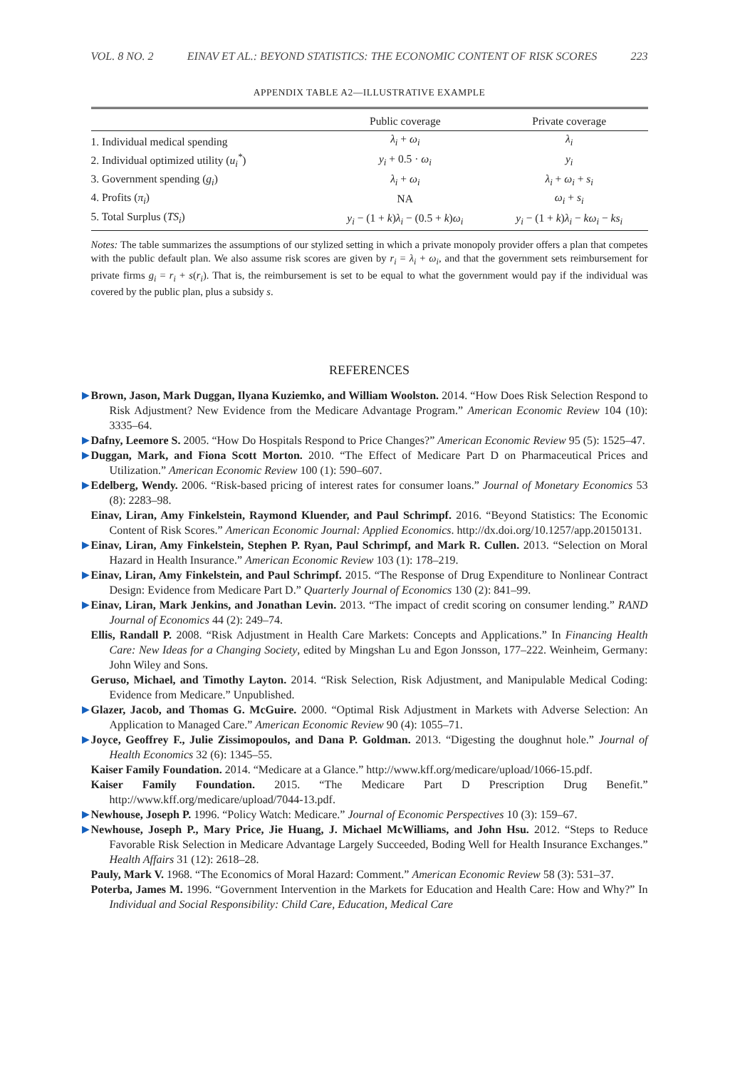VOL. 8 NO. 2 EINAV ET AL.: BEYOND STATISTICS: THE ECONOMIC CONTENT OF RISK SCORES 223
APPENDIX TABLE A2—ILLUSTRATIVE EXAMPLE
| | Public coverage | Private coverage |
| --- | --- | --- |
| 1. Individual medical spending | λ<sub>i</sub> + ω<sub>i</sub> | λ<sub>i</sub> |
| 2. Individual optimized utility ( u<sub>i</sub><sup>*</sup> ) | y<sub>i</sub> + 0.5 · ω<sub>i</sub> | y<sub>i</sub> |
| 3. Government spending ( g<sub>i</sub> ) | λ<sub>i</sub> + ω<sub>i</sub> | λ<sub>i</sub> + ω<sub>i</sub> + s<sub>i</sub> |
| 4. Profits ( π<sub>i</sub> ) | NA | ω<sub>i</sub> + s<sub>i</sub> |
| 5. Total Surplus ( TS<sub>i</sub> ) | y<sub>i</sub> − (1 + k ) λ<sub>i</sub> − (0.5 + k ) ω<sub>i</sub> | y<sub>i</sub> − (1 + k ) λ<sub>i</sub> − kω<sub>i</sub> − ks<sub>i</sub> |
Notes: The table summarizes the assumptions of our stylized setting in which a private monopoly provider offers a plan that competes with the public default plan. We also assume risk scores are given by r<sub>i</sub> = λ<sub>i</sub> + ω<sub>i</sub>, and that the government sets reimbursement for private firms g<sub>i</sub> = r<sub>i</sub> + s(r<sub>i</sub>). That is, the reimbursement is set to be equal to what the government would pay if the individual was covered by the public plan, plus a subsidy s.
REFERENCES
▶ Brown, Jason, Mark Duggan, Ilyana Kuziemko, and William Woolston. 2014. “How Does Risk Selection Respond to Risk Adjustment? New Evidence from the Medicare Advantage Program.” American Economic Review 104 (10): 3335–64.
▶ Dafny, Leemore S. 2005. “How Do Hospitals Respond to Price Changes?” American Economic Review 95 (5): 1525–47.
▶ Duggan, Mark, and Fiona Scott Morton. 2010. “The Effect of Medicare Part D on Pharmaceutical Prices and Utilization.” American Economic Review 100 (1): 590–607.
▶ Edelberg, Wendy. 2006. “Risk-based pricing of interest rates for consumer loans.” Journal of Monetary Economics 53 (8): 2283–98.
Einav, Liran, Amy Finkelstein, Raymond Kluender, and Paul Schrimpf. 2016. “Beyond Statistics: The Economic Content of Risk Scores.” American Economic Journal: Applied Economics. http://dx.doi.org/10.1257/app.20150131.
▶ Einav, Liran, Amy Finkelstein, Stephen P. Ryan, Paul Schrimpf, and Mark R. Cullen. 2013. “Selection on Moral Hazard in Health Insurance.” American Economic Review 103 (1): 178–219.
▶ Einav, Liran, Amy Finkelstein, and Paul Schrimpf. 2015. “The Response of Drug Expenditure to Nonlinear Contract Design: Evidence from Medicare Part D.” Quarterly Journal of Economics 130 (2): 841–99.
▶ Einav, Liran, Mark Jenkins, and Jonathan Levin. 2013. “The impact of credit scoring on consumer lending.” RAND Journal of Economics 44 (2): 249–74.
Ellis, Randall P. 2008. “Risk Adjustment in Health Care Markets: Concepts and Applications.” In Financing Health Care: New Ideas for a Changing Society, edited by Mingshan Lu and Egon Jonsson, 177–222. Weinheim, Germany: John Wiley and Sons.
Geruso, Michael, and Timothy Layton. 2014. “Risk Selection, Risk Adjustment, and Manipulable Medical Coding: Evidence from Medicare.” Unpublished.
▶ Glazer, Jacob, and Thomas G. McGuire. 2000. “Optimal Risk Adjustment in Markets with Adverse Selection: An Application to Managed Care.” American Economic Review 90 (4): 1055–71.
▶ Joyce, Geoffrey F., Julie Zissimopoulos, and Dana P. Goldman. 2013. “Digesting the doughnut hole.” Journal of Health Economics 32 (6): 1345–55.
Kaiser Family Foundation. 2014. “Medicare at a Glance.” http://www.kff.org/medicare/upload/1066-15.pdf.
Kaiser Family Foundation. 2015. “The Medicare Part D Prescription Drug Benefit.” http://www.kff.org/medicare/upload/7044-13.pdf.
▶ Newhouse, Joseph P. 1996. “Policy Watch: Medicare.” Journal of Economic Perspectives 10 (3): 159–67.
▶ Newhouse, Joseph P., Mary Price, Jie Huang, J. Michael McWilliams, and John Hsu. 2012. “Steps to Reduce Favorable Risk Selection in Medicare Advantage Largely Succeeded, Boding Well for Health Insurance Exchanges.” Health Affairs 31 (12): 2618–28.
Pauly, Mark V. 1968. “The Economics of Moral Hazard: Comment.” American Economic Review 58 (3): 531–37.
Poterba, James M. 1996. “Government Intervention in the Markets for Education and Health Care: How and Why?” In Individual and Social Responsibility: Child Care, Education, Medical Care